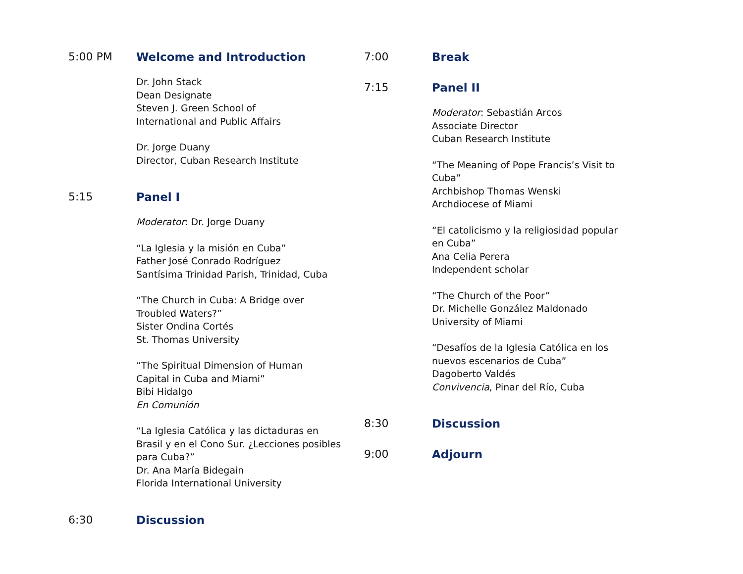5:00 PM Welcome and Introduction
Dr. John Stack
Dean Designate
Steven J. Green School of
International and Public Affairs
Dr. Jorge Duany
Director, Cuban Research Institute
5:15 Panel I
Moderator: Dr. Jorge Duany
“La Iglesia y la misión en Cuba”
Father José Conrado Rodríguez
Santísima Trinidad Parish, Trinidad, Cuba
“The Church in Cuba: A Bridge over
Troubled Waters?”
Sister Ondina Cortés
St. Thomas University
“The Spiritual Dimension of Human
Capital in Cuba and Miami”
Bibi Hidalgo
En Comunión
“La Iglesia Católica y las dictaduras en
Brasil y en el Cono Sur. ¿Lecciones posibles
para Cuba?”
Dr. Ana María Bidegain
Florida International University
6:30 Discussion
7:00 Break
7:15 Panel II
Moderator: Sebastián Arcos
Associate Director
Cuban Research Institute
“The Meaning of Pope Francis’s Visit to
Cuba”
Archbishop Thomas Wenski
Archdiocese of Miami
“El catolicismo y la religiosidad popular
en Cuba”
Ana Celia Perera
Independent scholar
“The Church of the Poor”
Dr. Michelle González Maldonado
University of Miami
“Desafíos de la Iglesia Católica en los
nuevos escenarios de Cuba”
Dagoberto Valdés
Convivencia, Pinar del Río, Cuba
8:30 Discussion
9:00 Adjourn